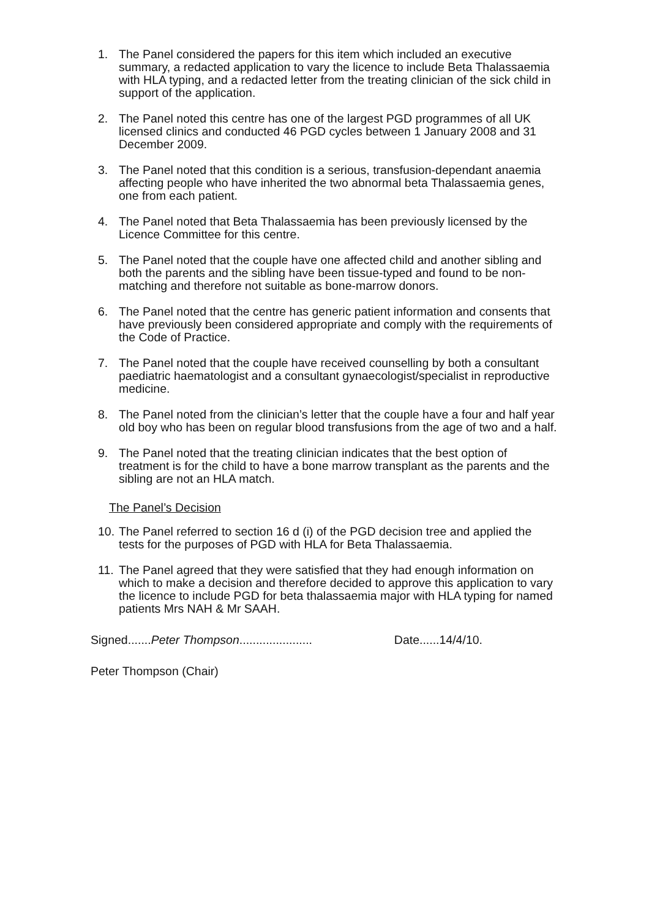1. The Panel considered the papers for this item which included an executive summary, a redacted application to vary the licence to include Beta Thalassaemia with HLA typing, and a redacted letter from the treating clinician of the sick child in support of the application.
2. The Panel noted this centre has one of the largest PGD programmes of all UK licensed clinics and conducted 46 PGD cycles between 1 January 2008 and 31 December 2009.
3. The Panel noted that this condition is a serious, transfusion-dependant anaemia affecting people who have inherited the two abnormal beta Thalassaemia genes, one from each patient.
4. The Panel noted that Beta Thalassaemia has been previously licensed by the Licence Committee for this centre.
5. The Panel noted that the couple have one affected child and another sibling and both the parents and the sibling have been tissue-typed and found to be non-matching and therefore not suitable as bone-marrow donors.
6. The Panel noted that the centre has generic patient information and consents that have previously been considered appropriate and comply with the requirements of the Code of Practice.
7. The Panel noted that the couple have received counselling by both a consultant paediatric haematologist and a consultant gynaecologist/specialist in reproductive medicine.
8. The Panel noted from the clinician’s letter that the couple have a four and half year old boy who has been on regular blood transfusions from the age of two and a half.
9. The Panel noted that the treating clinician indicates that the best option of treatment is for the child to have a bone marrow transplant as the parents and the sibling are not an HLA match.
The Panel’s Decision
10. The Panel referred to section 16 d (i) of the PGD decision tree and applied the tests for the purposes of PGD with HLA for Beta Thalassaemia.
11. The Panel agreed that they were satisfied that they had enough information on which to make a decision and therefore decided to approve this application to vary the licence to include PGD for beta thalassaemia major with HLA typing for named patients Mrs NAH & Mr SAAH.
Signed.......Peter Thompson...................... Date......14/4/10.
Peter Thompson (Chair)